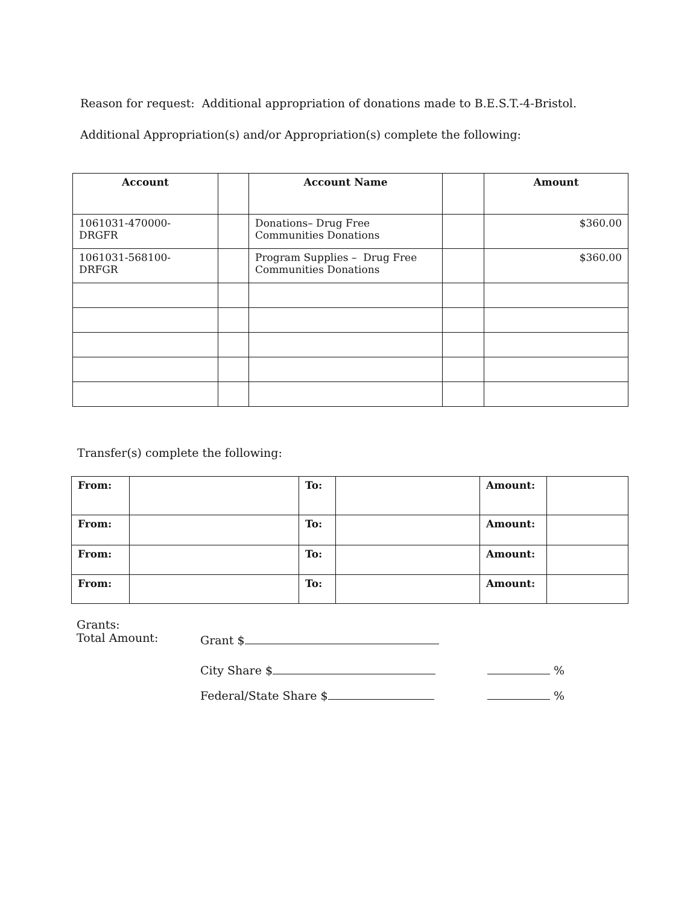Reason for request: Additional appropriation of donations made to B.E.S.T.-4-Bristol.
Additional Appropriation(s) and/or Appropriation(s) complete the following:
| Account | | Account Name | | Amount |
| --- | --- | --- | --- | --- |
| 1061031-470000- DRGFR | | Donations– Drug Free Communities Donations | | $360.00 |
| 1061031-568100- DRFGR | | Program Supplies – Drug Free Communities Donations | | $360.00 |
Transfer(s) complete the following:
| From: | | To: | | Amount: | |
| From: | | To: | | Amount: | |
| From: | | To: | | Amount: | |
| From: | | To: | | Amount: | |
Grants:
Total Amount:
Grant $
City Share $ %
Federal/State Share $ %